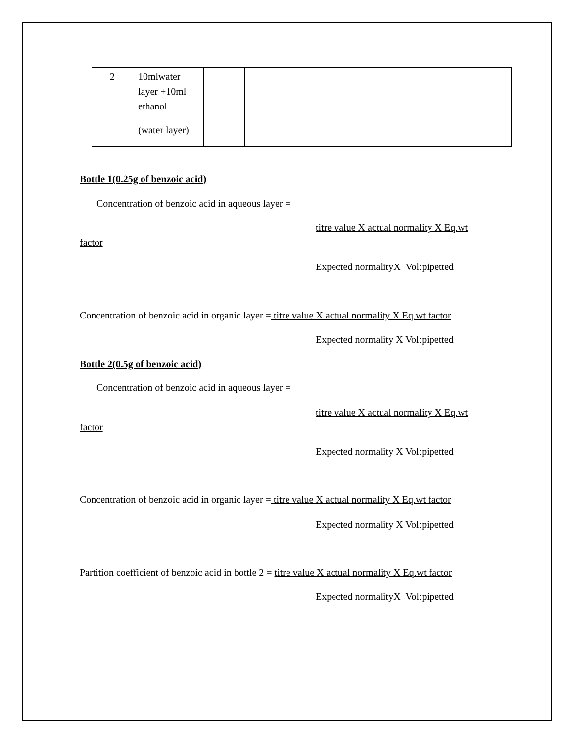| 2 | 10mlwater layer +10ml ethanol (water layer) | | | | | |
Bottle 1(0.25g of benzoic acid)
Concentration of benzoic acid in aqueous layer =
titre value X actual normality X Eq.wt
factor
Expected normalityX Vol:pipetted
Concentration of benzoic acid in organic layer = titre value X actual normality X Eq.wt factor
Expected normality X Vol:pipetted
Bottle 2(0.5g of benzoic acid)
Concentration of benzoic acid in aqueous layer =
titre value X actual normality X Eq.wt
factor
Expected normality X Vol:pipetted
Concentration of benzoic acid in organic layer = titre value X actual normality X Eq.wt factor
Expected normality X Vol:pipetted
Partition coefficient of benzoic acid in bottle 2 = titre value X actual normality X Eq.wt factor
Expected normalityX Vol:pipetted